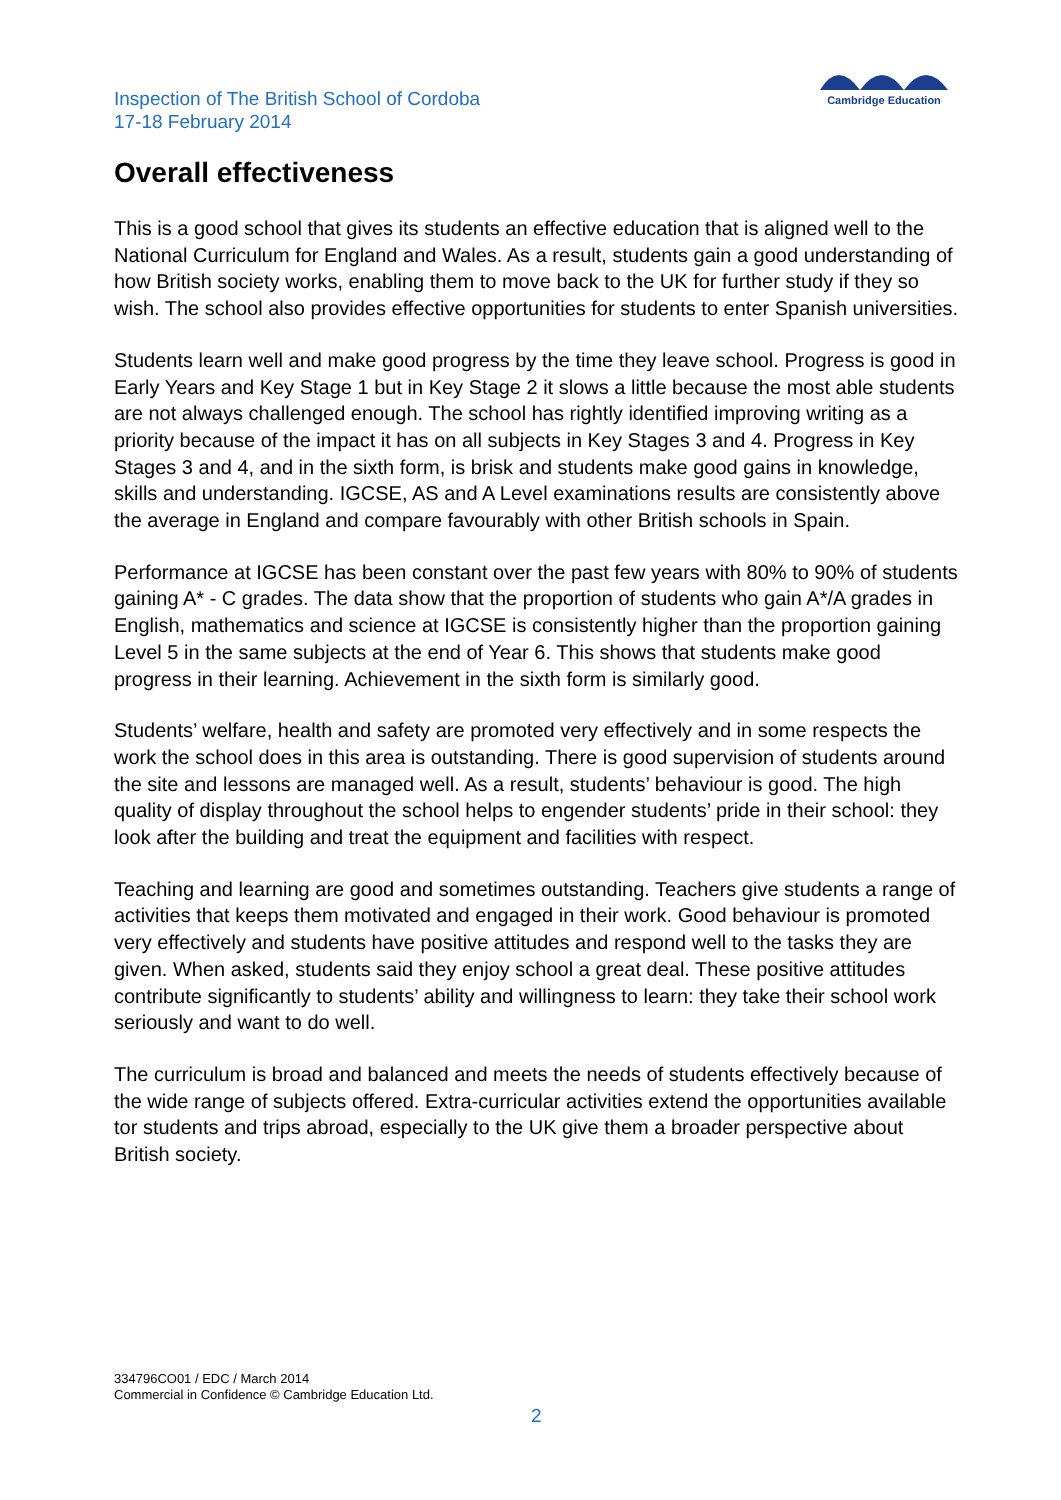Inspection of The British School of Cordoba
17-18 February 2014
Cambridge Education
Overall effectiveness
This is a good school that gives its students an effective education that is aligned well to the National Curriculum for England and Wales. As a result, students gain a good understanding of how British society works, enabling them to move back to the UK for further study if they so wish. The school also provides effective opportunities for students to enter Spanish universities.
Students learn well and make good progress by the time they leave school. Progress is good in Early Years and Key Stage 1 but in Key Stage 2 it slows a little because the most able students are not always challenged enough. The school has rightly identified improving writing as a priority because of the impact it has on all subjects in Key Stages 3 and 4. Progress in Key Stages 3 and 4, and in the sixth form, is brisk and students make good gains in knowledge, skills and understanding. IGCSE, AS and A Level examinations results are consistently above the average in England and compare favourably with other British schools in Spain.
Performance at IGCSE has been constant over the past few years with 80% to 90% of students gaining A* - C grades. The data show that the proportion of students who gain A*/A grades in English, mathematics and science at IGCSE is consistently higher than the proportion gaining Level 5 in the same subjects at the end of Year 6. This shows that students make good progress in their learning. Achievement in the sixth form is similarly good.
Students’ welfare, health and safety are promoted very effectively and in some respects the work the school does in this area is outstanding. There is good supervision of students around the site and lessons are managed well. As a result, students’ behaviour is good. The high quality of display throughout the school helps to engender students’ pride in their school: they look after the building and treat the equipment and facilities with respect.
Teaching and learning are good and sometimes outstanding. Teachers give students a range of activities that keeps them motivated and engaged in their work. Good behaviour is promoted very effectively and students have positive attitudes and respond well to the tasks they are given. When asked, students said they enjoy school a great deal. These positive attitudes contribute significantly to students’ ability and willingness to learn: they take their school work seriously and want to do well.
The curriculum is broad and balanced and meets the needs of students effectively because of the wide range of subjects offered. Extra-curricular activities extend the opportunities available tor students and trips abroad, especially to the UK give them a broader perspective about British society.
334796CO01 / EDC / March 2014
Commercial in Confidence © Cambridge Education Ltd.
2